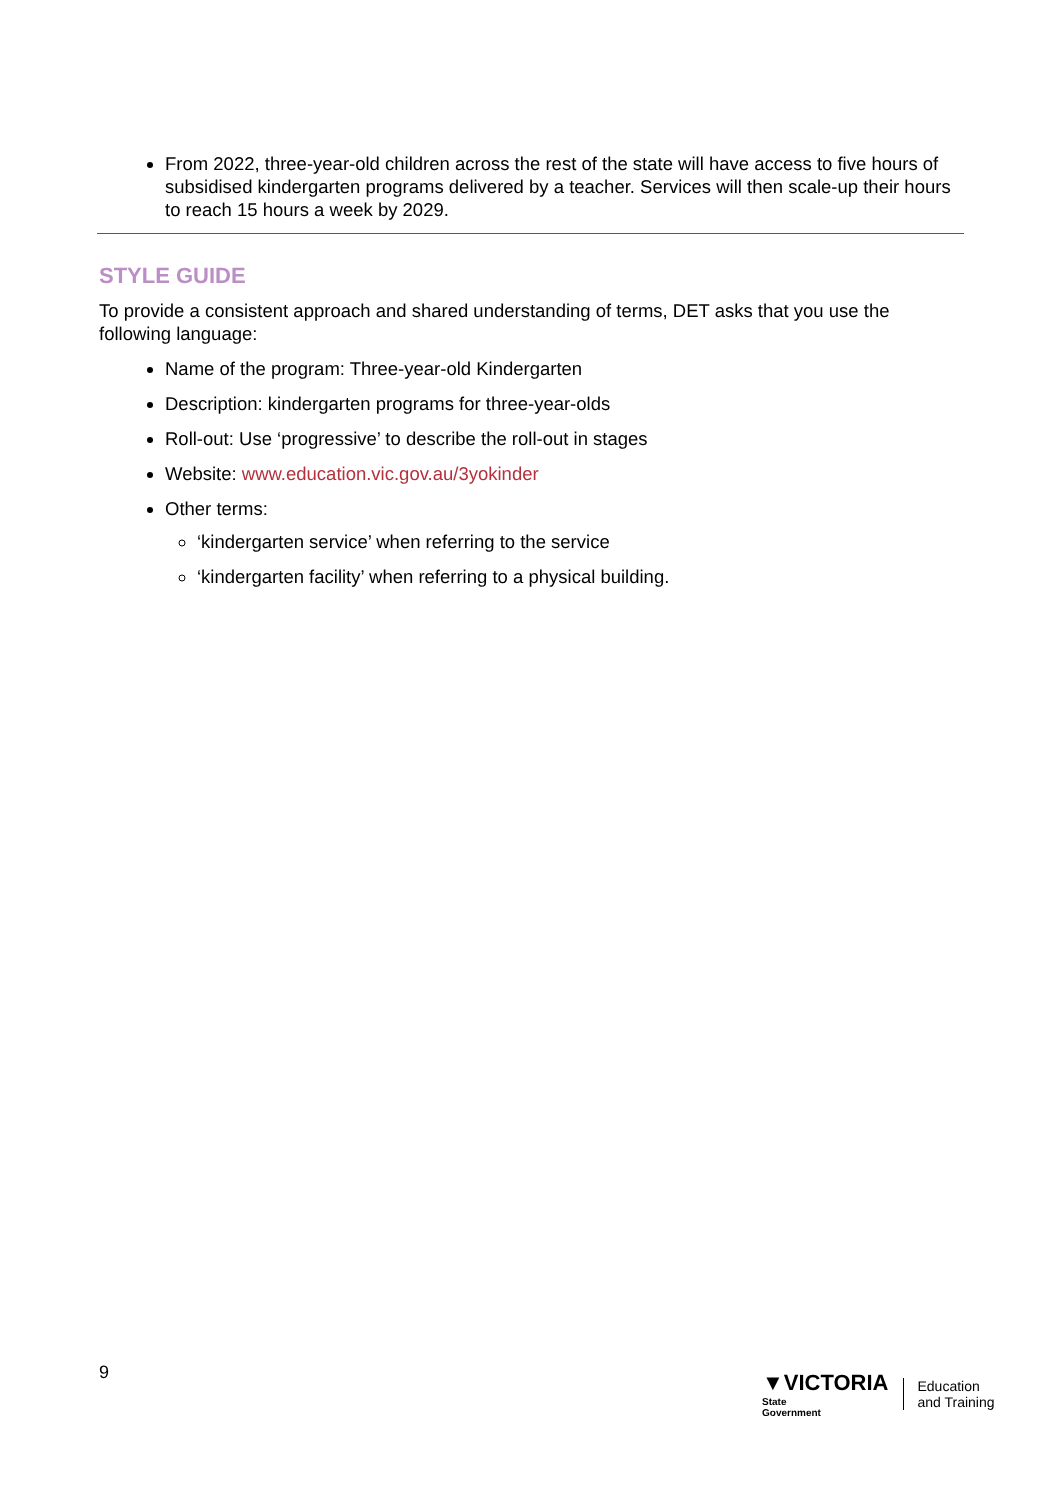From 2022, three-year-old children across the rest of the state will have access to five hours of subsidised kindergarten programs delivered by a teacher. Services will then scale-up their hours to reach 15 hours a week by 2029.
STYLE GUIDE
To provide a consistent approach and shared understanding of terms, DET asks that you use the following language:
Name of the program: Three-year-old Kindergarten
Description: kindergarten programs for three-year-olds
Roll-out: Use ‘progressive’ to describe the roll-out in stages
Website: www.education.vic.gov.au/3yokinder
Other terms:
‘kindergarten service’ when referring to the service
‘kindergarten facility’ when referring to a physical building.
9
▼VICTORIA
State
Government
Education
and Training